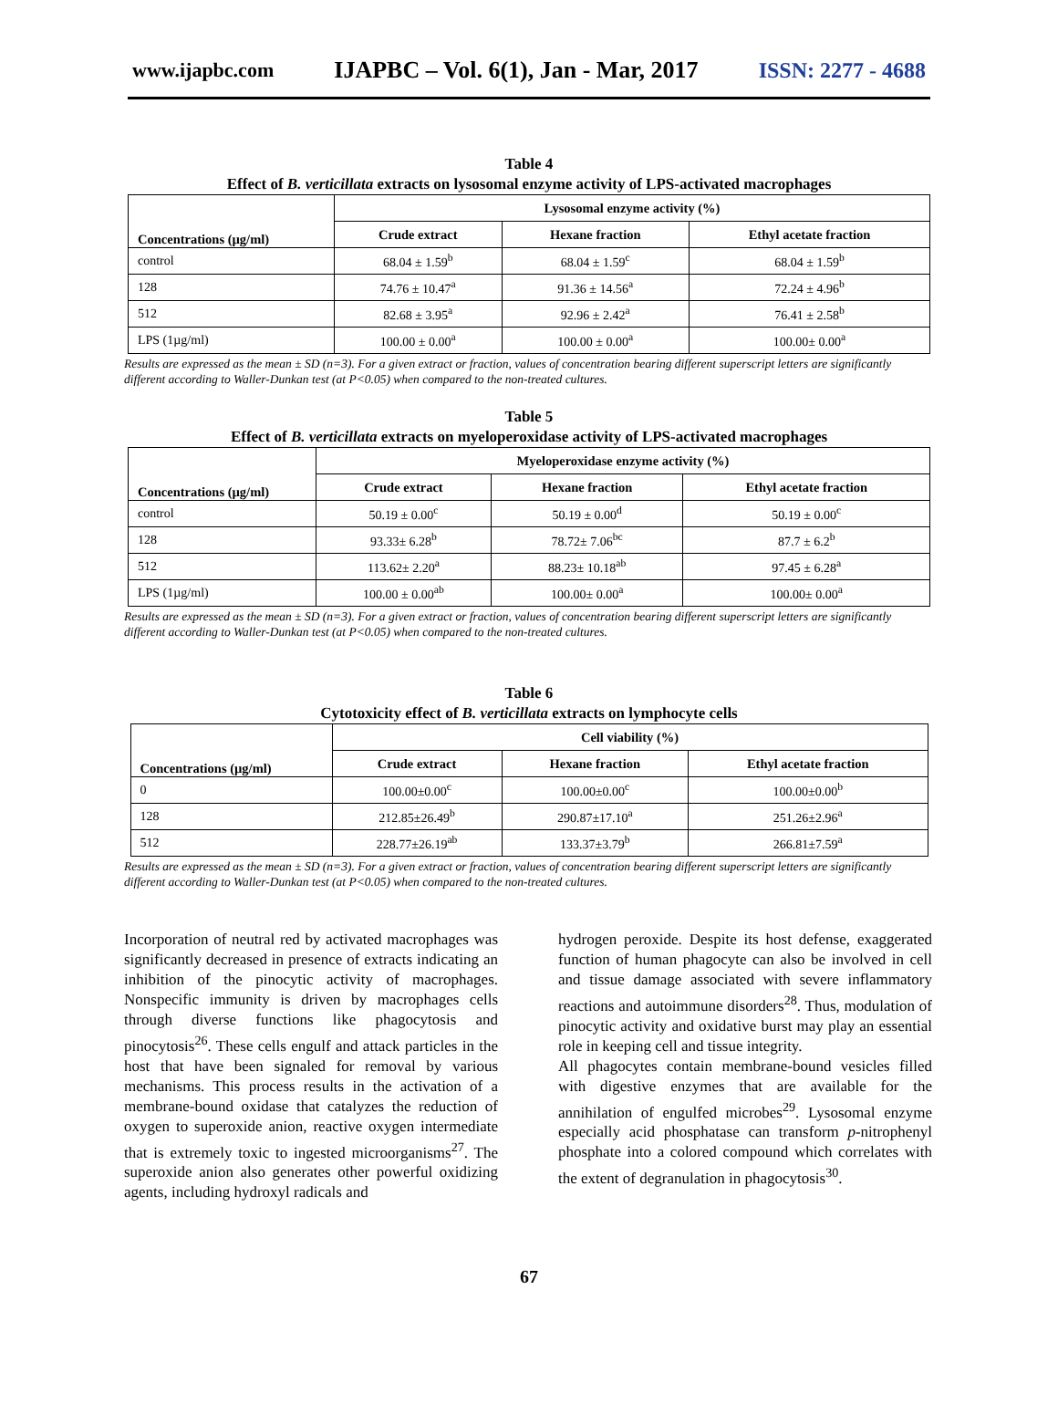www.ijapbc.com IJAPBC – Vol. 6(1), Jan - Mar, 2017 ISSN: 2277 - 4688
Table 4
Effect of B. verticillata extracts on lysosomal enzyme activity of LPS-activated macrophages
| Concentrations (µg/ml) | Lysosomal enzyme activity (%) | | |
| --- | --- | --- | --- |
| | Crude extract | Hexane fraction | Ethyl acetate fraction |
| control | 68.04 ± 1.59<sup>b</sup> | 68.04 ± 1.59<sup>c</sup> | 68.04 ± 1.59<sup>b</sup> |
| 128 | 74.76 ± 10.47<sup>a</sup> | 91.36 ± 14.56<sup>a</sup> | 72.24 ± 4.96<sup>b</sup> |
| 512 | 82.68 ± 3.95<sup>a</sup> | 92.96 ± 2.42<sup>a</sup> | 76.41 ± 2.58<sup>b</sup> |
| LPS (1µg/ml) | 100.00 ± 0.00<sup>a</sup> | 100.00 ± 0.00<sup>a</sup> | 100.00± 0.00<sup>a</sup> |
Results are expressed as the mean ± SD (n=3). For a given extract or fraction, values of concentration bearing different superscript letters are significantly different according to Waller-Dunkan test (at P<0.05) when compared to the non-treated cultures.
Table 5
Effect of B. verticillata extracts on myeloperoxidase activity of LPS-activated macrophages
| Concentrations (µg/ml) | Myeloperoxidase enzyme activity (%) | | |
| --- | --- | --- | --- |
| | Crude extract | Hexane fraction | Ethyl acetate fraction |
| control | 50.19 ± 0.00<sup>c</sup> | 50.19 ± 0.00<sup>d</sup> | 50.19 ± 0.00<sup>c</sup> |
| 128 | 93.33± 6.28<sup>b</sup> | 78.72± 7.06<sup>bc</sup> | 87.7 ± 6.2<sup>b</sup> |
| 512 | 113.62± 2.20<sup>a</sup> | 88.23± 10.18<sup>ab</sup> | 97.45 ± 6.28<sup>a</sup> |
| LPS (1µg/ml) | 100.00 ± 0.00<sup>ab</sup> | 100.00± 0.00<sup>a</sup> | 100.00± 0.00<sup>a</sup> |
Results are expressed as the mean ± SD (n=3). For a given extract or fraction, values of concentration bearing different superscript letters are significantly different according to Waller-Dunkan test (at P<0.05) when compared to the non-treated cultures.
Table 6
Cytotoxicity effect of B. verticillata extracts on lymphocyte cells
| Concentrations (µg/ml) | Cell viability (%) | | |
| --- | --- | --- | --- |
| | Crude extract | Hexane fraction | Ethyl acetate fraction |
| 0 | 100.00±0.00<sup>c</sup> | 100.00±0.00<sup>c</sup> | 100.00±0.00<sup>b</sup> |
| 128 | 212.85±26.49<sup>b</sup> | 290.87±17.10<sup>a</sup> | 251.26±2.96<sup>a</sup> |
| 512 | 228.77±26.19<sup>ab</sup> | 133.37±3.79<sup>b</sup> | 266.81±7.59<sup>a</sup> |
Results are expressed as the mean ± SD (n=3). For a given extract or fraction, values of concentration bearing different superscript letters are significantly different according to Waller-Dunkan test (at P<0.05) when compared to the non-treated cultures.
Incorporation of neutral red by activated macrophages was significantly decreased in presence of extracts indicating an inhibition of the pinocytic activity of macrophages. Nonspecific immunity is driven by macrophages cells through diverse functions like phagocytosis and pinocytosis<sup>26</sup>. These cells engulf and attack particles in the host that have been signaled for removal by various mechanisms. This process results in the activation of a membrane-bound oxidase that catalyzes the reduction of oxygen to superoxide anion, reactive oxygen intermediate that is extremely toxic to ingested microorganisms<sup>27</sup>. The superoxide anion also generates other powerful oxidizing agents, including hydroxyl radicals and
hydrogen peroxide. Despite its host defense, exaggerated function of human phagocyte can also be involved in cell and tissue damage associated with severe inflammatory reactions and autoimmune disorders<sup>28</sup>. Thus, modulation of pinocytic activity and oxidative burst may play an essential role in keeping cell and tissue integrity.
All phagocytes contain membrane-bound vesicles filled with digestive enzymes that are available for the annihilation of engulfed microbes<sup>29</sup>. Lysosomal enzyme especially acid phosphatase can transform p-nitrophenyl phosphate into a colored compound which correlates with the extent of degranulation in phagocytosis<sup>30</sup>.
67